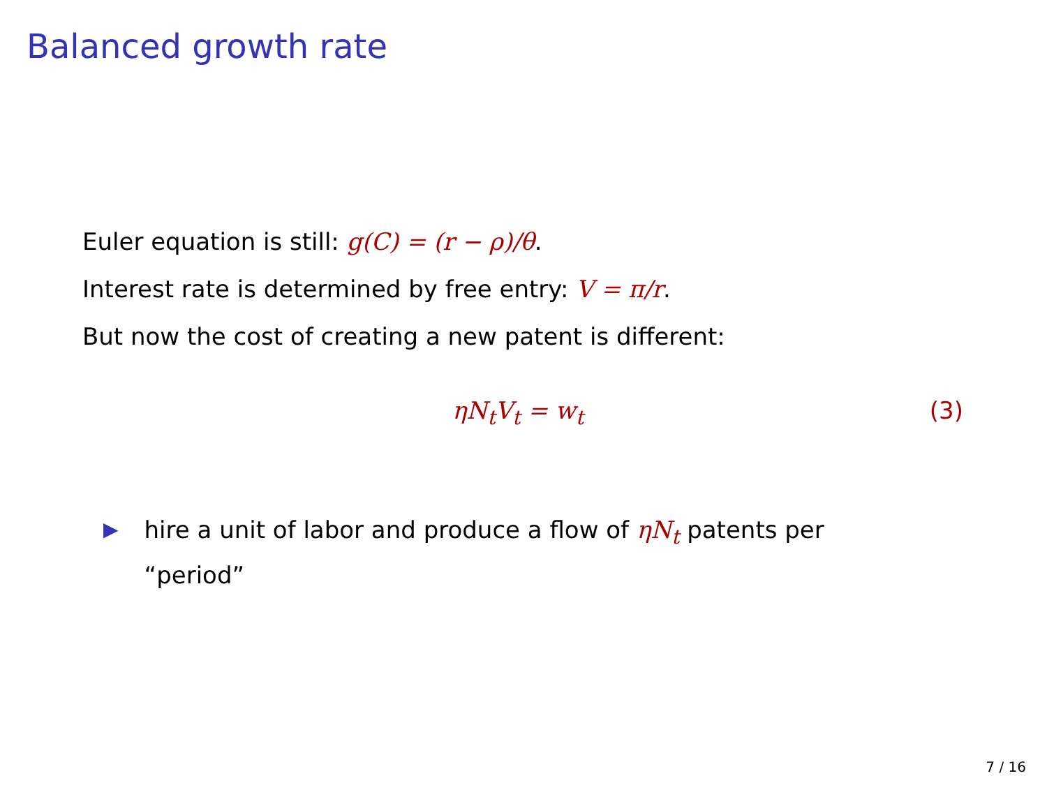Balanced growth rate
Euler equation is still: g(C) = (r − ρ)/θ.
Interest rate is determined by free entry: V = π/r.
But now the cost of creating a new patent is different:
ηN<sub>t</sub>V<sub>t</sub> = w<sub>t</sub> (3)
▶ hire a unit of labor and produce a flow of ηN<sub>t</sub> patents per “period”
7 / 16